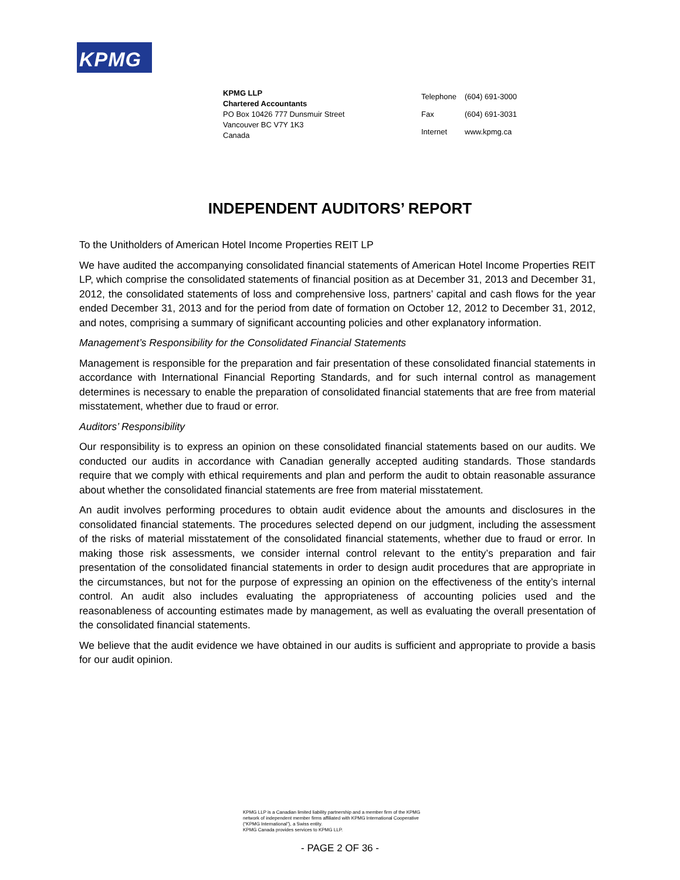KPMG
KPMG LLP
Chartered Accountants
PO Box 10426 777 Dunsmuir Street
Vancouver BC V7Y 1K3
Canada
| Telephone | (604) 691-3000 |
| Fax | (604) 691-3031 |
| Internet | www.kpmg.ca |
INDEPENDENT AUDITORS’ REPORT
To the Unitholders of American Hotel Income Properties REIT LP
We have audited the accompanying consolidated financial statements of American Hotel Income Properties REIT LP, which comprise the consolidated statements of financial position as at December 31, 2013 and December 31, 2012, the consolidated statements of loss and comprehensive loss, partners’ capital and cash flows for the year ended December 31, 2013 and for the period from date of formation on October 12, 2012 to December 31, 2012, and notes, comprising a summary of significant accounting policies and other explanatory information.
Management’s Responsibility for the Consolidated Financial Statements
Management is responsible for the preparation and fair presentation of these consolidated financial statements in accordance with International Financial Reporting Standards, and for such internal control as management determines is necessary to enable the preparation of consolidated financial statements that are free from material misstatement, whether due to fraud or error.
Auditors’ Responsibility
Our responsibility is to express an opinion on these consolidated financial statements based on our audits. We conducted our audits in accordance with Canadian generally accepted auditing standards. Those standards require that we comply with ethical requirements and plan and perform the audit to obtain reasonable assurance about whether the consolidated financial statements are free from material misstatement.
An audit involves performing procedures to obtain audit evidence about the amounts and disclosures in the consolidated financial statements. The procedures selected depend on our judgment, including the assessment of the risks of material misstatement of the consolidated financial statements, whether due to fraud or error. In making those risk assessments, we consider internal control relevant to the entity’s preparation and fair presentation of the consolidated financial statements in order to design audit procedures that are appropriate in the circumstances, but not for the purpose of expressing an opinion on the effectiveness of the entity’s internal control. An audit also includes evaluating the appropriateness of accounting policies used and the reasonableness of accounting estimates made by management, as well as evaluating the overall presentation of the consolidated financial statements.
We believe that the audit evidence we have obtained in our audits is sufficient and appropriate to provide a basis for our audit opinion.
KPMG LLP is a Canadian limited liability partnership and a member firm of the KPMG
network of independent member firms affiliated with KPMG International Cooperative
(“KPMG International”), a Swiss entity.
KPMG Canada provides services to KPMG LLP.
- PAGE 2 OF 36 -